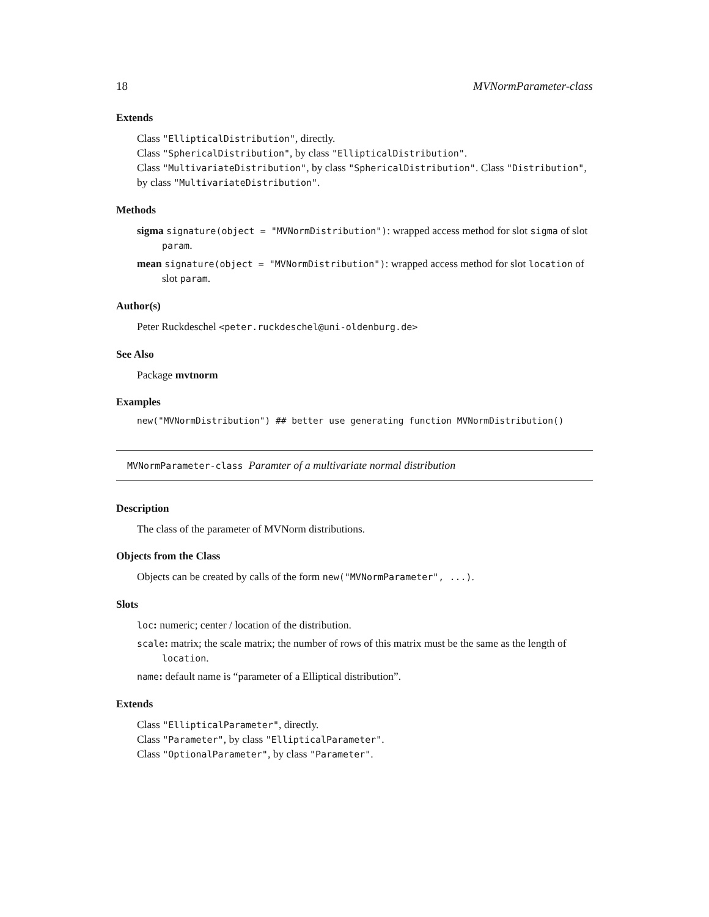18 MVNormParameter-class
Extends
Class "EllipticalDistribution", directly.
Class "SphericalDistribution", by class "EllipticalDistribution".
Class "MultivariateDistribution", by class "SphericalDistribution". Class "Distribution", by class "MultivariateDistribution".
Methods
sigma signature(object = "MVNormDistribution"): wrapped access method for slot sigma of slot param.
mean signature(object = "MVNormDistribution"): wrapped access method for slot location of slot param.
Author(s)
Peter Ruckdeschel <peter.ruckdeschel@uni-oldenburg.de>
See Also
Package mvtnorm
Examples
new("MVNormDistribution") ## better use generating function MVNormDistribution()
MVNormParameter-class Paramter of a multivariate normal distribution
Description
The class of the parameter of MVNorm distributions.
Objects from the Class
Objects can be created by calls of the form new("MVNormParameter", ...).
Slots
loc: numeric; center / location of the distribution.
scale: matrix; the scale matrix; the number of rows of this matrix must be the same as the length of location.
name: default name is “parameter of a Elliptical distribution”.
Extends
Class "EllipticalParameter", directly.
Class "Parameter", by class "EllipticalParameter".
Class "OptionalParameter", by class "Parameter".